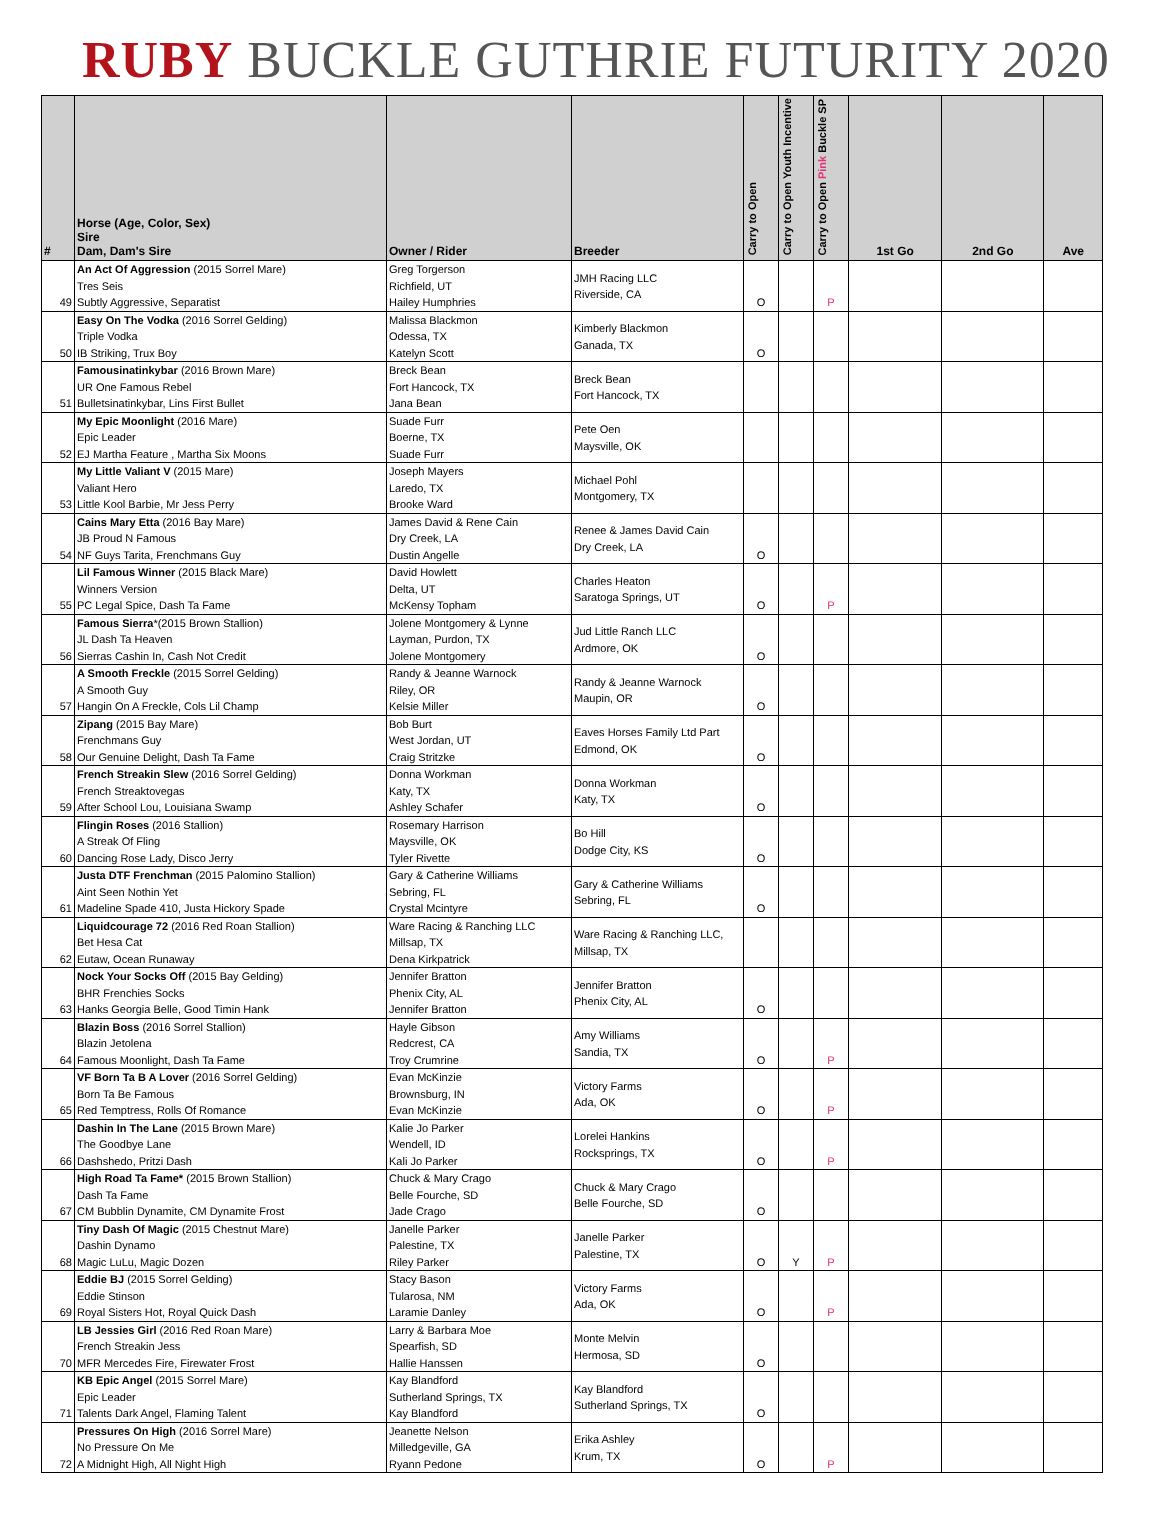RUBY BUCKLE GUTHRIE FUTURITY 2020
| # | Horse (Age, Color, Sex) Sire Dam, Dam's Sire | Owner / Rider | Breeder | Carry to Open | Carry to Open Youth Incentive | Carry to Open Pink Buckle SP | 1st Go | 2nd Go | Ave |
| --- | --- | --- | --- | --- | --- | --- | --- | --- | --- |
| 49 | An Act Of Aggression (2015 Sorrel Mare) Tres Seis Subtly Aggressive, Separatist | Greg Torgerson Richfield, UT Hailey Humphries | JMH Racing LLC Riverside, CA | O | | P | | | |
| 50 | Easy On The Vodka (2016 Sorrel Gelding) Triple Vodka IB Striking, Trux Boy | Malissa Blackmon Odessa, TX Katelyn Scott | Kimberly Blackmon Ganada, TX | O | | | | | |
| 51 | Famousinatinkybar (2016 Brown Mare) UR One Famous Rebel Bulletsinatinkybar, Lins First Bullet | Breck Bean Fort Hancock, TX Jana Bean | Breck Bean Fort Hancock, TX | | | | | | |
| 52 | My Epic Moonlight (2016 Mare) Epic Leader EJ Martha Feature , Martha Six Moons | Suade Furr Boerne, TX Suade Furr | Pete Oen Maysville, OK | | | | | | |
| 53 | My Little Valiant V (2015 Mare) Valiant Hero Little Kool Barbie, Mr Jess Perry | Joseph Mayers Laredo, TX Brooke Ward | Michael Pohl Montgomery, TX | | | | | | |
| 54 | Cains Mary Etta (2016 Bay Mare) JB Proud N Famous NF Guys Tarita, Frenchmans Guy | James David & Rene Cain Dry Creek, LA Dustin Angelle | Renee & James David Cain Dry Creek, LA | O | | | | | |
| 55 | Lil Famous Winner (2015 Black Mare) Winners Version PC Legal Spice, Dash Ta Fame | David Howlett Delta, UT McKensy Topham | Charles Heaton Saratoga Springs, UT | O | | P | | | |
| 56 | Famous Sierra *(2015 Brown Stallion) JL Dash Ta Heaven Sierras Cashin In, Cash Not Credit | Jolene Montgomery & Lynne Layman, Purdon, TX Jolene Montgomery | Jud Little Ranch LLC Ardmore, OK | O | | | | | |
| 57 | A Smooth Freckle (2015 Sorrel Gelding) A Smooth Guy Hangin On A Freckle, Cols Lil Champ | Randy & Jeanne Warnock Riley, OR Kelsie Miller | Randy & Jeanne Warnock Maupin, OR | O | | | | | |
| 58 | Zipang (2015 Bay Mare) Frenchmans Guy Our Genuine Delight, Dash Ta Fame | Bob Burt West Jordan, UT Craig Stritzke | Eaves Horses Family Ltd Part Edmond, OK | O | | | | | |
| 59 | French Streakin Slew (2016 Sorrel Gelding) French Streaktovegas After School Lou, Louisiana Swamp | Donna Workman Katy, TX Ashley Schafer | Donna Workman Katy, TX | O | | | | | |
| 60 | Flingin Roses (2016 Stallion) A Streak Of Fling Dancing Rose Lady, Disco Jerry | Rosemary Harrison Maysville, OK Tyler Rivette | Bo Hill Dodge City, KS | O | | | | | |
| 61 | Justa DTF Frenchman (2015 Palomino Stallion) Aint Seen Nothin Yet Madeline Spade 410, Justa Hickory Spade | Gary & Catherine Williams Sebring, FL Crystal Mcintyre | Gary & Catherine Williams Sebring, FL | O | | | | | |
| 62 | Liquidcourage 72 (2016 Red Roan Stallion) Bet Hesa Cat Eutaw, Ocean Runaway | Ware Racing & Ranching LLC Millsap, TX Dena Kirkpatrick | Ware Racing & Ranching LLC, Millsap, TX | | | | | | |
| 63 | Nock Your Socks Off (2015 Bay Gelding) BHR Frenchies Socks Hanks Georgia Belle, Good Timin Hank | Jennifer Bratton Phenix City, AL Jennifer Bratton | Jennifer Bratton Phenix City, AL | O | | | | | |
| 64 | Blazin Boss (2016 Sorrel Stallion) Blazin Jetolena Famous Moonlight, Dash Ta Fame | Hayle Gibson Redcrest, CA Troy Crumrine | Amy Williams Sandia, TX | O | | P | | | |
| 65 | VF Born Ta B A Lover (2016 Sorrel Gelding) Born Ta Be Famous Red Temptress, Rolls Of Romance | Evan McKinzie Brownsburg, IN Evan McKinzie | Victory Farms Ada, OK | O | | P | | | |
| 66 | Dashin In The Lane (2015 Brown Mare) The Goodbye Lane Dashshedo, Pritzi Dash | Kalie Jo Parker Wendell, ID Kali Jo Parker | Lorelei Hankins Rocksprings, TX | O | | P | | | |
| 67 | High Road Ta Fame* (2015 Brown Stallion) Dash Ta Fame CM Bubblin Dynamite, CM Dynamite Frost | Chuck & Mary Crago Belle Fourche, SD Jade Crago | Chuck & Mary Crago Belle Fourche, SD | O | | | | | |
| 68 | Tiny Dash Of Magic (2015 Chestnut Mare) Dashin Dynamo Magic LuLu, Magic Dozen | Janelle Parker Palestine, TX Riley Parker | Janelle Parker Palestine, TX | O | Y | P | | | |
| 69 | Eddie BJ (2015 Sorrel Gelding) Eddie Stinson Royal Sisters Hot, Royal Quick Dash | Stacy Bason Tularosa, NM Laramie Danley | Victory Farms Ada, OK | O | | P | | | |
| 70 | LB Jessies Girl (2016 Red Roan Mare) French Streakin Jess MFR Mercedes Fire, Firewater Frost | Larry & Barbara Moe Spearfish, SD Hallie Hanssen | Monte Melvin Hermosa, SD | O | | | | | |
| 71 | KB Epic Angel (2015 Sorrel Mare) Epic Leader Talents Dark Angel, Flaming Talent | Kay Blandford Sutherland Springs, TX Kay Blandford | Kay Blandford Sutherland Springs, TX | O | | | | | |
| 72 | Pressures On High (2016 Sorrel Mare) No Pressure On Me A Midnight High, All Night High | Jeanette Nelson Milledgeville, GA Ryann Pedone | Erika Ashley Krum, TX | O | | P | | | |